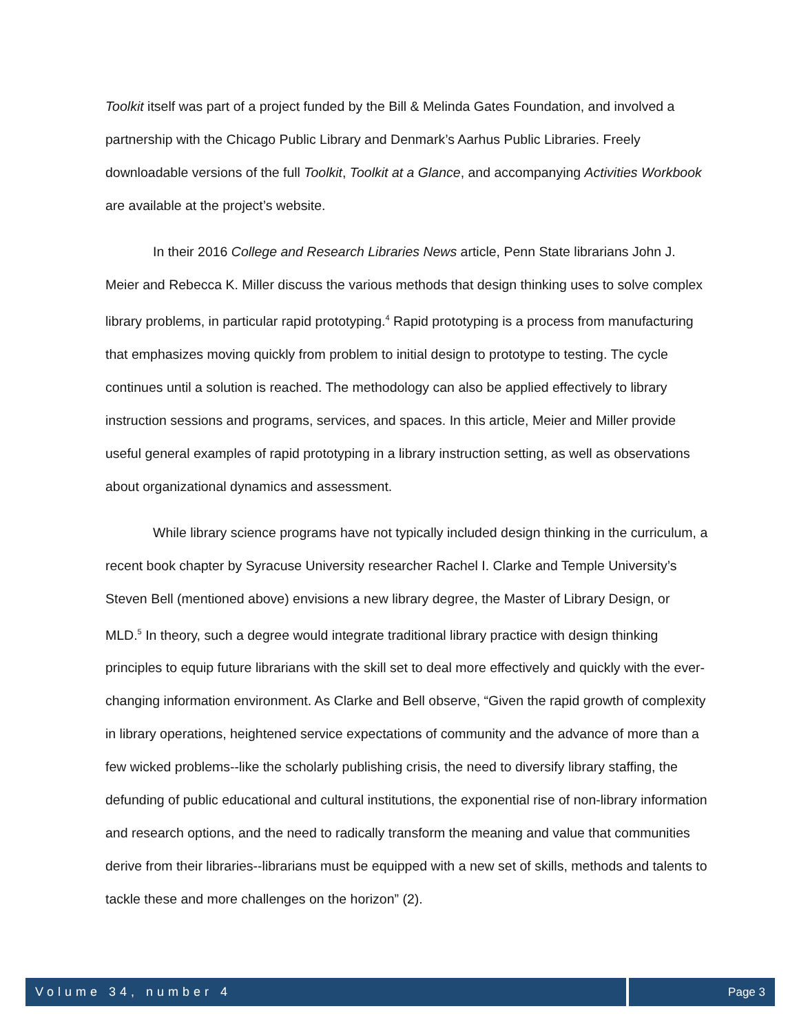Toolkit itself was part of a project funded by the Bill & Melinda Gates Foundation, and involved a partnership with the Chicago Public Library and Denmark’s Aarhus Public Libraries. Freely downloadable versions of the full Toolkit, Toolkit at a Glance, and accompanying Activities Workbook are available at the project’s website.
In their 2016 College and Research Libraries News article, Penn State librarians John J. Meier and Rebecca K. Miller discuss the various methods that design thinking uses to solve complex library problems, in particular rapid prototyping.<sup>4</sup> Rapid prototyping is a process from manufacturing that emphasizes moving quickly from problem to initial design to prototype to testing. The cycle continues until a solution is reached. The methodology can also be applied effectively to library instruction sessions and programs, services, and spaces. In this article, Meier and Miller provide useful general examples of rapid prototyping in a library instruction setting, as well as observations about organizational dynamics and assessment.
While library science programs have not typically included design thinking in the curriculum, a recent book chapter by Syracuse University researcher Rachel I. Clarke and Temple University’s Steven Bell (mentioned above) envisions a new library degree, the Master of Library Design, or MLD.<sup>5</sup> In theory, such a degree would integrate traditional library practice with design thinking principles to equip future librarians with the skill set to deal more effectively and quickly with the ever-changing information environment. As Clarke and Bell observe, “Given the rapid growth of complexity in library operations, heightened service expectations of community and the advance of more than a few wicked problems--like the scholarly publishing crisis, the need to diversify library staffing, the defunding of public educational and cultural institutions, the exponential rise of non-library information and research options, and the need to radically transform the meaning and value that communities derive from their libraries--librarians must be equipped with a new set of skills, methods and talents to tackle these and more challenges on the horizon” (2).
Volume 34, number 4 Page 3